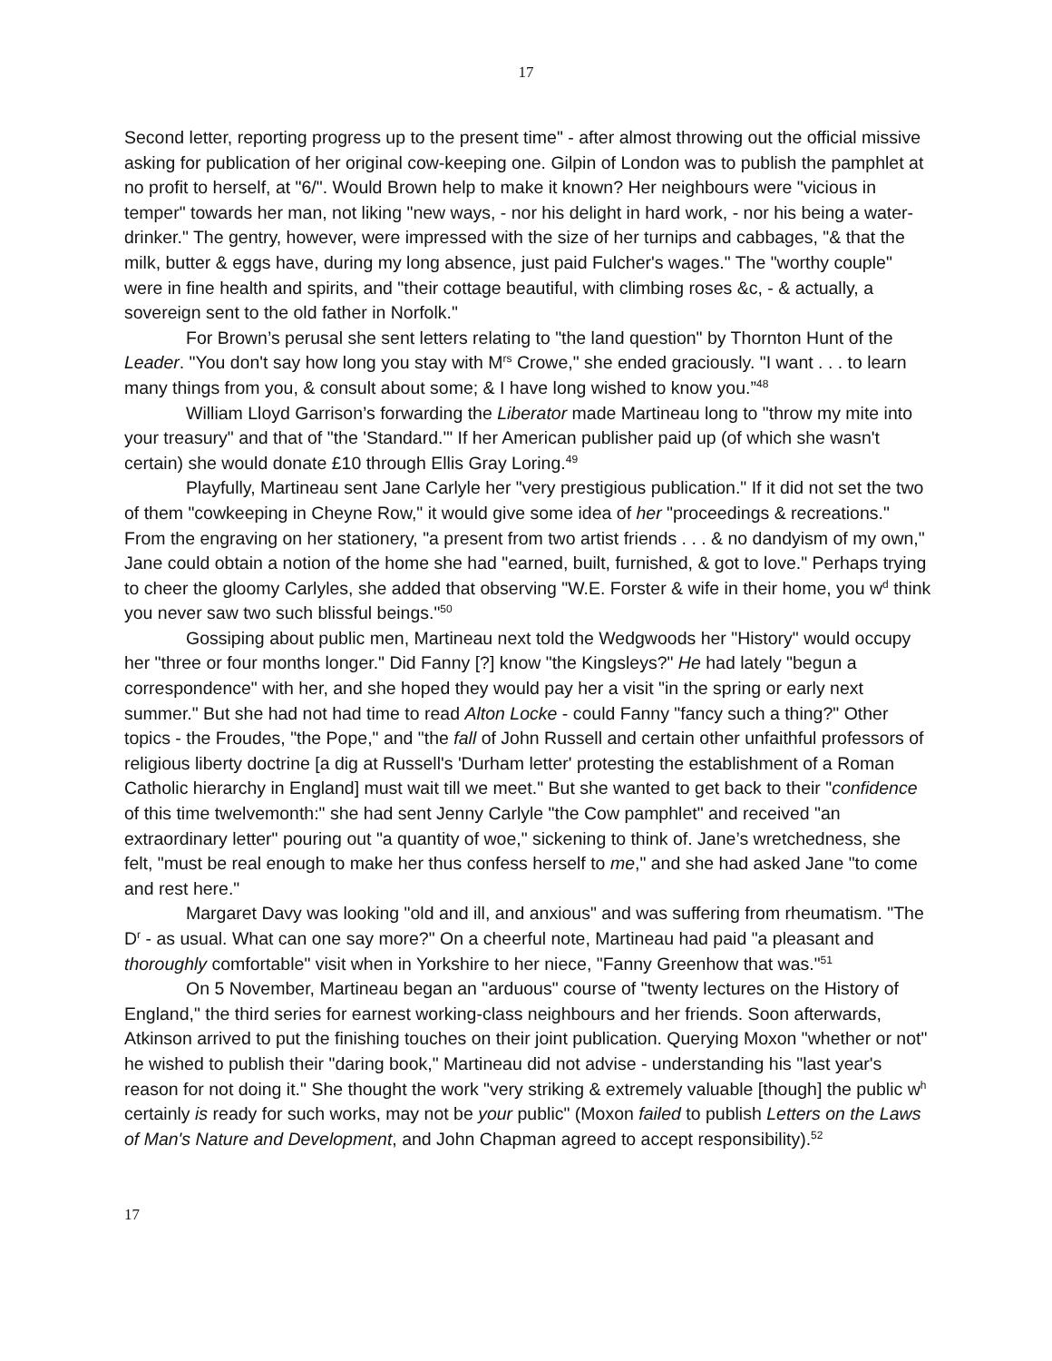17
Second letter, reporting progress up to the present time" - after almost throwing out the official missive asking for publication of her original cow-keeping one. Gilpin of London was to publish the pamphlet at no profit to herself, at "6/". Would Brown help to make it known? Her neighbours were "vicious in temper" towards her man, not liking "new ways, - nor his delight in hard work, - nor his being a water-drinker." The gentry, however, were impressed with the size of her turnips and cabbages, "& that the milk, butter & eggs have, during my long absence, just paid Fulcher's wages." The "worthy couple" were in fine health and spirits, and "their cottage beautiful, with climbing roses &c, - & actually, a sovereign sent to the old father in Norfolk."
For Brown’s perusal she sent letters relating to "the land question" by Thornton Hunt of the Leader. "You don't say how long you stay with M<sup>rs</sup> Crowe," she ended graciously. "I want . . . to learn many things from you, & consult about some; & I have long wished to know you.”<sup>48</sup>
William Lloyd Garrison’s forwarding the Liberator made Martineau long to "throw my mite into your treasury" and that of "the 'Standard.'" If her American publisher paid up (of which she wasn't certain) she would donate £10 through Ellis Gray Loring.<sup>49</sup>
Playfully, Martineau sent Jane Carlyle her "very prestigious publication." If it did not set the two of them "cowkeeping in Cheyne Row," it would give some idea of her "proceedings & recreations." From the engraving on her stationery, "a present from two artist friends . . . & no dandyism of my own," Jane could obtain a notion of the home she had "earned, built, furnished, & got to love." Perhaps trying to cheer the gloomy Carlyles, she added that observing "W.E. Forster & wife in their home, you w<sup>d</sup> think you never saw two such blissful beings."<sup>50</sup>
Gossiping about public men, Martineau next told the Wedgwoods her "History" would occupy her "three or four months longer." Did Fanny [?] know "the Kingsleys?" He had lately "begun a correspondence" with her, and she hoped they would pay her a visit "in the spring or early next summer." But she had not had time to read Alton Locke - could Fanny "fancy such a thing?" Other topics - the Froudes, "the Pope," and "the fall of John Russell and certain other unfaithful professors of religious liberty doctrine [a dig at Russell's 'Durham letter' protesting the establishment of a Roman Catholic hierarchy in England] must wait till we meet." But she wanted to get back to their "confidence of this time twelvemonth:" she had sent Jenny Carlyle "the Cow pamphlet" and received "an extraordinary letter" pouring out "a quantity of woe," sickening to think of. Jane’s wretchedness, she felt, "must be real enough to make her thus confess herself to me," and she had asked Jane "to come and rest here."
Margaret Davy was looking "old and ill, and anxious" and was suffering from rheumatism. "The D<sup>r</sup> - as usual. What can one say more?" On a cheerful note, Martineau had paid "a pleasant and thoroughly comfortable" visit when in Yorkshire to her niece, "Fanny Greenhow that was."<sup>51</sup>
On 5 November, Martineau began an "arduous" course of "twenty lectures on the History of England," the third series for earnest working-class neighbours and her friends. Soon afterwards, Atkinson arrived to put the finishing touches on their joint publication. Querying Moxon "whether or not" he wished to publish their "daring book," Martineau did not advise - understanding his "last year's reason for not doing it." She thought the work "very striking & extremely valuable [though] the public w<sup>h</sup> certainly is ready for such works, may not be your public" (Moxon failed to publish Letters on the Laws of Man's Nature and Development, and John Chapman agreed to accept responsibility).<sup>52</sup>
17